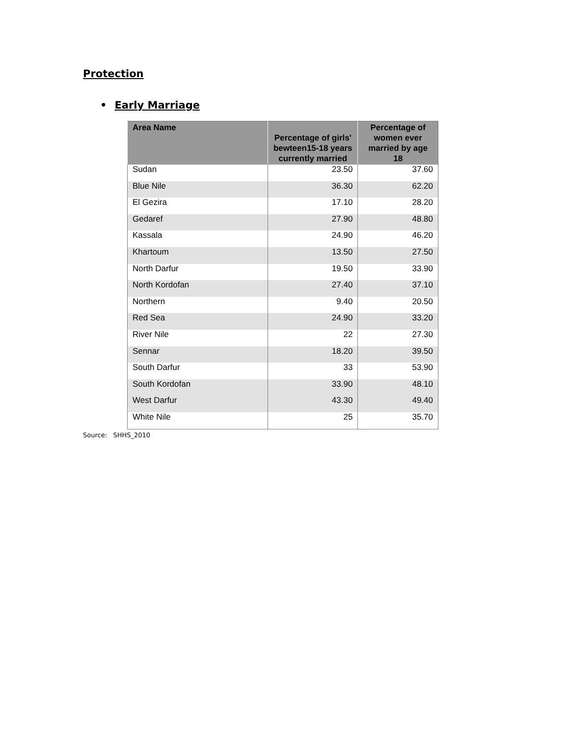Protection
• Early Marriage
| Area Name | Percentage of girls' bewteen15-18 years currently married | Percentage of women ever married by age 18 |
| --- | --- | --- |
| Sudan | 23.50 | 37.60 |
| Blue Nile | 36.30 | 62.20 |
| El Gezira | 17.10 | 28.20 |
| Gedaref | 27.90 | 48.80 |
| Kassala | 24.90 | 46.20 |
| Khartoum | 13.50 | 27.50 |
| North Darfur | 19.50 | 33.90 |
| North Kordofan | 27.40 | 37.10 |
| Northern | 9.40 | 20.50 |
| Red Sea | 24.90 | 33.20 |
| River Nile | 22 | 27.30 |
| Sennar | 18.20 | 39.50 |
| South Darfur | 33 | 53.90 |
| South Kordofan | 33.90 | 48.10 |
| West Darfur | 43.30 | 49.40 |
| White Nile | 25 | 35.70 |
Source: SHHS_2010